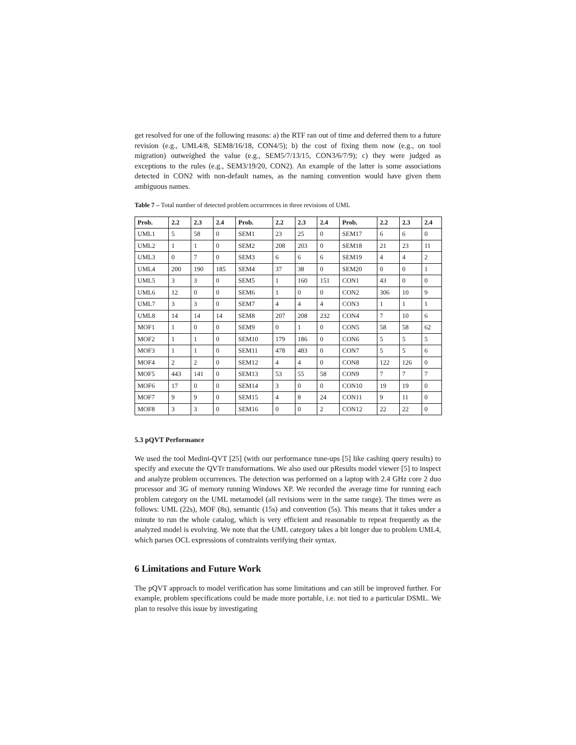get resolved for one of the following reasons: a) the RTF ran out of time and deferred them to a future revision (e.g., UML4/8, SEM8/16/18, CON4/5); b) the cost of fixing them now (e.g., on tool migration) outweighed the value (e.g., SEM5/7/13/15, CON3/6/7/9); c) they were judged as exceptions to the rules (e.g., SEM3/19/20, CON2). An example of the latter is some associations detected in CON2 with non-default names, as the naming convention would have given them ambiguous names.
Table 7 – Total number of detected problem occurrences in three revisions of UML
| Prob. | 2.2 | 2.3 | 2.4 | Prob. | 2.2 | 2.3 | 2.4 | Prob. | 2.2 | 2.3 | 2.4 |
| --- | --- | --- | --- | --- | --- | --- | --- | --- | --- | --- | --- |
| UML1 | 5 | 58 | 0 | SEM1 | 23 | 25 | 0 | SEM17 | 6 | 6 | 0 |
| UML2 | 1 | 1 | 0 | SEM2 | 208 | 203 | 0 | SEM18 | 21 | 23 | 11 |
| UML3 | 0 | 7 | 0 | SEM3 | 6 | 6 | 6 | SEM19 | 4 | 4 | 2 |
| UML4 | 200 | 190 | 185 | SEM4 | 37 | 38 | 0 | SEM20 | 0 | 0 | 1 |
| UML5 | 3 | 3 | 0 | SEM5 | 1 | 160 | 151 | CON1 | 43 | 0 | 0 |
| UML6 | 12 | 0 | 0 | SEM6 | 1 | 0 | 0 | CON2 | 306 | 10 | 9 |
| UML7 | 3 | 3 | 0 | SEM7 | 4 | 4 | 4 | CON3 | 1 | 1 | 1 |
| UML8 | 14 | 14 | 14 | SEM8 | 207 | 208 | 232 | CON4 | 7 | 10 | 6 |
| MOF1 | 1 | 0 | 0 | SEM9 | 0 | 1 | 0 | CON5 | 58 | 58 | 62 |
| MOF2 | 1 | 1 | 0 | SEM10 | 179 | 186 | 0 | CON6 | 5 | 5 | 5 |
| MOF3 | 1 | 1 | 0 | SEM11 | 478 | 483 | 0 | CON7 | 5 | 5 | 6 |
| MOF4 | 2 | 2 | 0 | SEM12 | 4 | 4 | 0 | CON8 | 122 | 126 | 0 |
| MOF5 | 443 | 141 | 0 | SEM13 | 53 | 55 | 58 | CON9 | 7 | 7 | 7 |
| MOF6 | 17 | 0 | 0 | SEM14 | 3 | 0 | 0 | CON10 | 19 | 19 | 0 |
| MOF7 | 9 | 9 | 0 | SEM15 | 4 | 8 | 24 | CON11 | 9 | 11 | 0 |
| MOF8 | 3 | 3 | 0 | SEM16 | 0 | 0 | 2 | CON12 | 22 | 22 | 0 |
5.3 pQVT Performance
We used the tool Medini-QVT [25] (with our performance tune-ups [5] like cashing query results) to specify and execute the QVTr transformations. We also used our pResults model viewer [5] to inspect and analyze problem occurrences. The detection was performed on a laptop with 2.4 GHz core 2 duo processor and 3G of memory running Windows XP. We recorded the average time for running each problem category on the UML metamodel (all revisions were in the same range). The times were as follows: UML (22s), MOF (8s), semantic (15s) and convention (5s). This means that it takes under a minute to run the whole catalog, which is very efficient and reasonable to repeat frequently as the analyzed model is evolving. We note that the UML category takes a bit longer due to problem UML4, which parses OCL expressions of constraints verifying their syntax.
6 Limitations and Future Work
The pQVT approach to model verification has some limitations and can still be improved further. For example, problem specifications could be made more portable, i.e. not tied to a particular DSML. We plan to resolve this issue by investigating